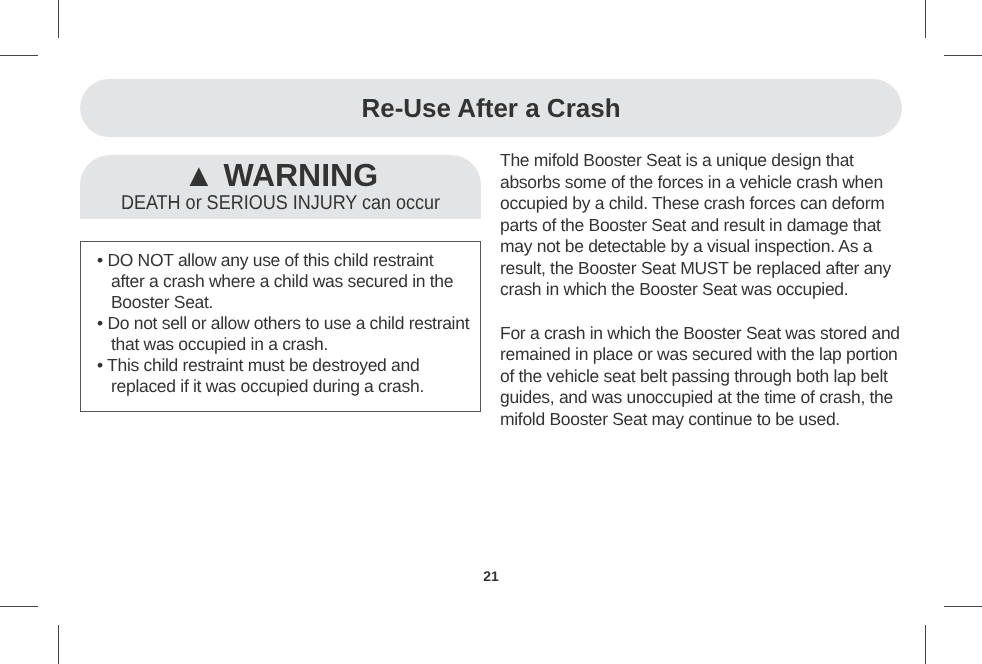Re-Use After a Crash
▲ WARNING
DEATH or SERIOUS INJURY can occur
• DO NOT allow any use of this child restraint after a crash where a child was secured in the Booster Seat.
• Do not sell or allow others to use a child restraint that was occupied in a crash.
• This child restraint must be destroyed and replaced if it was occupied during a crash.
The mifold Booster Seat is a unique design that absorbs some of the forces in a vehicle crash when occupied by a child. These crash forces can deform parts of the Booster Seat and result in damage that may not be detectable by a visual inspection. As a result, the Booster Seat MUST be replaced after any crash in which the Booster Seat was occupied.
For a crash in which the Booster Seat was stored and remained in place or was secured with the lap portion of the vehicle seat belt passing through both lap belt guides, and was unoccupied at the time of crash, the mifold Booster Seat may continue to be used.
21